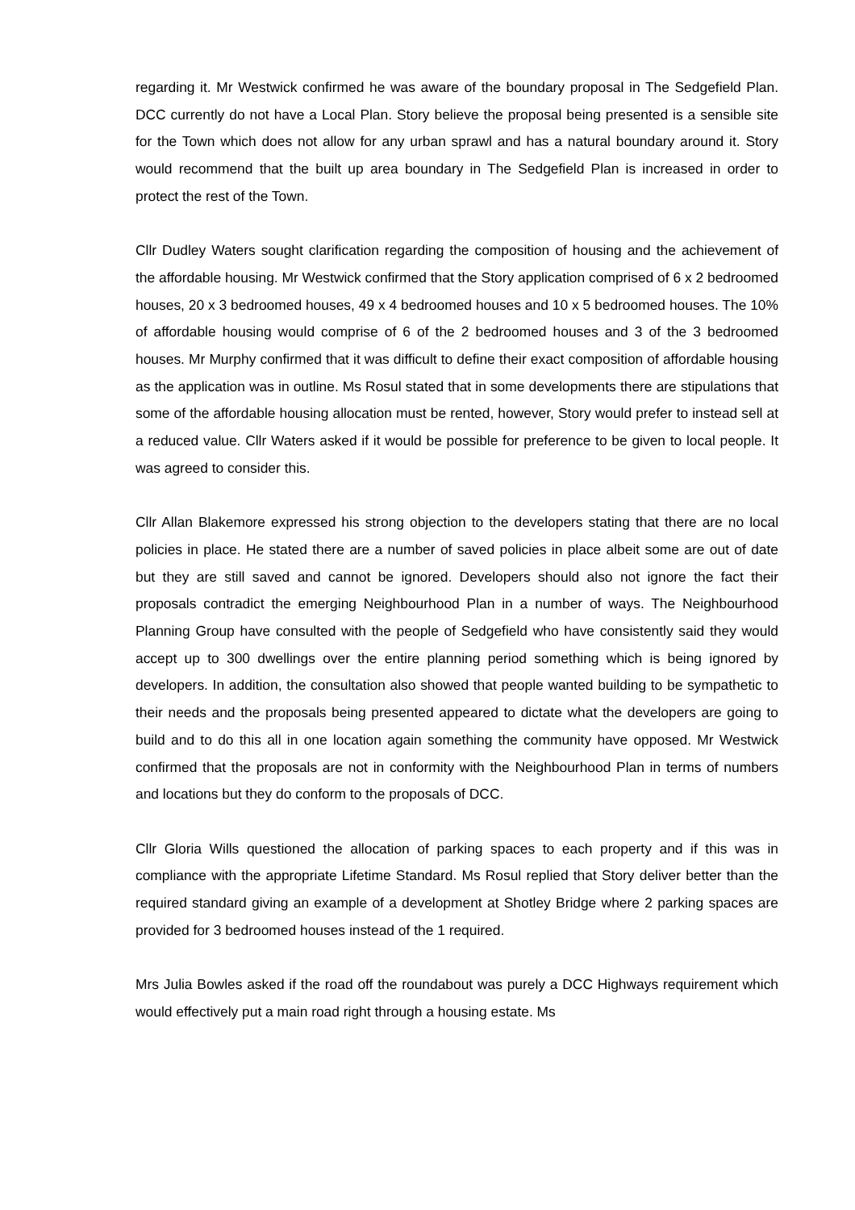regarding it. Mr Westwick confirmed he was aware of the boundary proposal in The Sedgefield Plan. DCC currently do not have a Local Plan. Story believe the proposal being presented is a sensible site for the Town which does not allow for any urban sprawl and has a natural boundary around it. Story would recommend that the built up area boundary in The Sedgefield Plan is increased in order to protect the rest of the Town.
Cllr Dudley Waters sought clarification regarding the composition of housing and the achievement of the affordable housing. Mr Westwick confirmed that the Story application comprised of 6 x 2 bedroomed houses, 20 x 3 bedroomed houses, 49 x 4 bedroomed houses and 10 x 5 bedroomed houses. The 10% of affordable housing would comprise of 6 of the 2 bedroomed houses and 3 of the 3 bedroomed houses. Mr Murphy confirmed that it was difficult to define their exact composition of affordable housing as the application was in outline. Ms Rosul stated that in some developments there are stipulations that some of the affordable housing allocation must be rented, however, Story would prefer to instead sell at a reduced value. Cllr Waters asked if it would be possible for preference to be given to local people. It was agreed to consider this.
Cllr Allan Blakemore expressed his strong objection to the developers stating that there are no local policies in place. He stated there are a number of saved policies in place albeit some are out of date but they are still saved and cannot be ignored. Developers should also not ignore the fact their proposals contradict the emerging Neighbourhood Plan in a number of ways. The Neighbourhood Planning Group have consulted with the people of Sedgefield who have consistently said they would accept up to 300 dwellings over the entire planning period something which is being ignored by developers. In addition, the consultation also showed that people wanted building to be sympathetic to their needs and the proposals being presented appeared to dictate what the developers are going to build and to do this all in one location again something the community have opposed. Mr Westwick confirmed that the proposals are not in conformity with the Neighbourhood Plan in terms of numbers and locations but they do conform to the proposals of DCC.
Cllr Gloria Wills questioned the allocation of parking spaces to each property and if this was in compliance with the appropriate Lifetime Standard. Ms Rosul replied that Story deliver better than the required standard giving an example of a development at Shotley Bridge where 2 parking spaces are provided for 3 bedroomed houses instead of the 1 required.
Mrs Julia Bowles asked if the road off the roundabout was purely a DCC Highways requirement which would effectively put a main road right through a housing estate. Ms